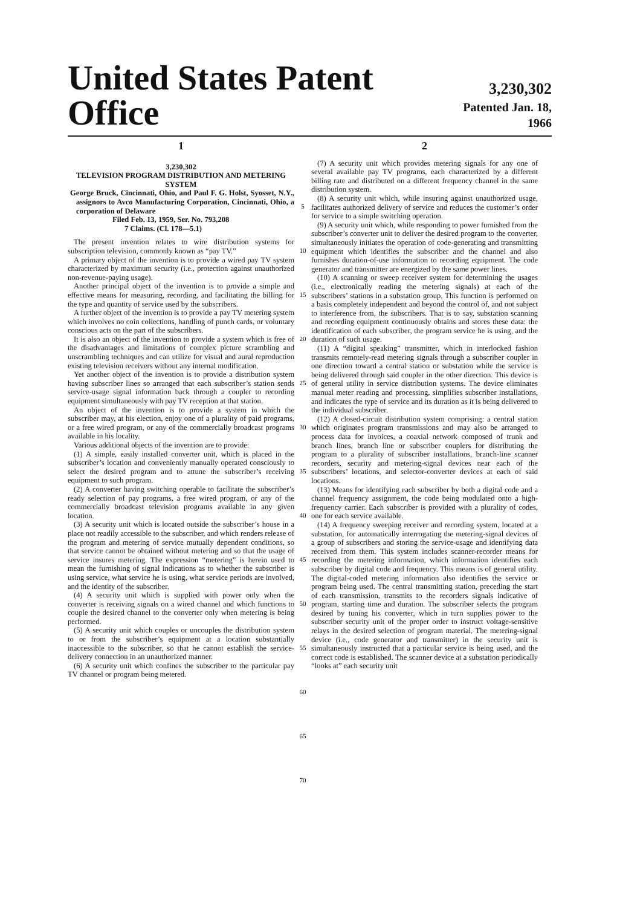United States Patent Office
3,230,302
Patented Jan. 18, 1966
1
3,230,302
TELEVISION PROGRAM DISTRIBUTION AND METERING SYSTEM
George Bruck, Cincinnati, Ohio, and Paul F. G. Holst, Syosset, N.Y., assignors to Avco Manufacturing Corporation, Cincinnati, Ohio, a corporation of Delaware
Filed Feb. 13, 1959, Ser. No. 793,208
7 Claims. (Cl. 178—5.1)
The present invention relates to wire distribution systems for subscription television, commonly known as “pay TV.”
A primary object of the invention is to provide a wired pay TV system characterized by maximum security (i.e., protection against unauthorized non-revenue-paying usage).
Another principal object of the invention is to provide a simple and effective means for measuring, recording, and facilitating the billing for the type and quantity of service used by the subscribers.
A further object of the invention is to provide a pay TV metering system which involves no coin collections, handling of punch cards, or voluntary conscious acts on the part of the subscribers.
It is also an object of the invention to provide a system which is free of the disadvantages and limitations of complex picture scrambling and unscrambling techniques and can utilize for visual and aural reproduction existing television receivers without any internal modification.
Yet another object of the invention is to provide a distribution system having subscriber lines so arranged that each subscriber’s station sends service-usage signal information back through a coupler to recording equipment simultaneously with pay TV reception at that station.
An object of the invention is to provide a system in which the subscriber may, at his election, enjoy one of a plurality of paid programs, or a free wired program, or any of the commercially broadcast programs available in his locality.
Various additional objects of the invention are to provide:
(1) A simple, easily installed converter unit, which is placed in the subscriber’s location and conveniently manually operated consciously to select the desired program and to attune the subscriber’s receiving equipment to such program.
(2) A converter having switching operable to facilitate the subscriber’s ready selection of pay programs, a free wired program, or any of the commercially broadcast television programs available in any given location.
(3) A security unit which is located outside the subscriber’s house in a place not readily accessible to the subscriber, and which renders release of the program and metering of service mutually dependent conditions, so that service cannot be obtained without metering and so that the usage of service insures metering. The expression “metering” is herein used to mean the furnishing of signal indications as to whether the subscriber is using service, what service he is using, what service periods are involved, and the identity of the subscriber.
(4) A security unit which is supplied with power only when the converter is receiving signals on a wired channel and which functions to couple the desired channel to the converter only when metering is being performed.
(5) A security unit which couples or uncouples the distribution system to or from the subscriber’s equipment at a location substantially inaccessible to the subscriber, so that he cannot establish the service-delivery connection in an unauthorized manner.
(6) A security unit which confines the subscriber to the particular pay TV channel or program being metered.
5
10
15
20
25
30
35
40
45
50
55
60
65
70
2
(7) A security unit which provides metering signals for any one of several available pay TV programs, each characterized by a different billing rate and distributed on a different frequency channel in the same distribution system.
(8) A security unit which, while insuring against unauthorized usage, facilitates authorized delivery of service and reduces the customer’s order for service to a simple switching operation.
(9) A security unit which, while responding to power furnished from the subscriber’s converter unit to deliver the desired program to the converter, simultaneously initiates the operation of code-generating and transmitting equipment which identifies the subscriber and the channel and also furnishes duration-of-use information to recording equipment. The code generator and transmitter are energized by the same power lines.
(10) A scanning or sweep receiver system for determining the usages (i.e., electronically reading the metering signals) at each of the subscribers’ stations in a substation group. This function is performed on a basis completely independent and beyond the control of, and not subject to interference from, the subscribers. That is to say, substation scanning and recording equipment continuously obtains and stores these data: the identification of each subscriber, the program service he is using, and the duration of such usage.
(11) A “digital speaking” transmitter, which in interlocked fashion transmits remotely-read metering signals through a subscriber coupler in one direction toward a central station or substation while the service is being delivered through said coupler in the other direction. This device is of general utility in service distribution systems. The device eliminates manual meter reading and processing, simplifies subscriber installations, and indicates the type of service and its duration as it is being delivered to the individual subscriber.
(12) A closed-circuit distribution system comprising: a central station which originates program transmissions and may also be arranged to process data for invoices, a coaxial network composed of trunk and branch lines, branch line or subscriber couplers for distributing the program to a plurality of subscriber installations, branch-line scanner recorders, security and metering-signal devices near each of the subscribers’ locations, and selector-converter devices at each of said locations.
(13) Means for identifying each subscriber by both a digital code and a channel frequency assignment, the code being modulated onto a high-frequency carrier. Each subscriber is provided with a plurality of codes, one for each service available.
(14) A frequency sweeping receiver and recording system, located at a substation, for automatically interrogating the metering-signal devices of a group of subscribers and storing the service-usage and identifying data received from them. This system includes scanner-recorder means for recording the metering information, which information identifies each subscriber by digital code and frequency. This means is of general utility. The digital-coded metering information also identifies the service or program being used. The central transmitting station, preceding the start of each transmission, transmits to the recorders signals indicative of program, starting time and duration. The subscriber selects the program desired by tuning his converter, which in turn supplies power to the subscriber security unit of the proper order to instruct voltage-sensitive relays in the desired selection of program material. The metering-signal device (i.e., code generator and transmitter) in the security unit is simultaneously instructed that a particular service is being used, and the correct code is established. The scanner device at a substation periodically “looks at” each security unit